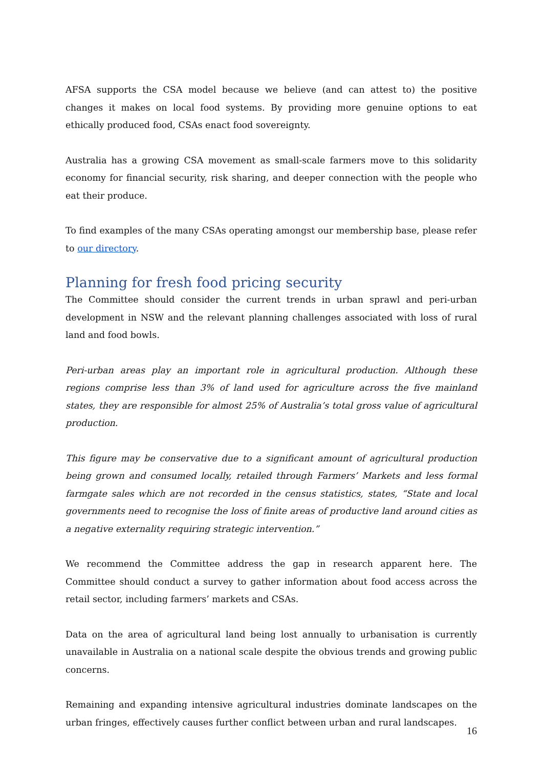AFSA supports the CSA model because we believe (and can attest to) the positive changes it makes on local food systems. By providing more genuine options to eat ethically produced food, CSAs enact food sovereignty.
Australia has a growing CSA movement as small-scale farmers move to this solidarity economy for financial security, risk sharing, and deeper connection with the people who eat their produce.
To find examples of the many CSAs operating amongst our membership base, please refer to our directory.
Planning for fresh food pricing security
The Committee should consider the current trends in urban sprawl and peri-urban development in NSW and the relevant planning challenges associated with loss of rural land and food bowls.
Peri-urban areas play an important role in agricultural production. Although these regions comprise less than 3% of land used for agriculture across the five mainland states, they are responsible for almost 25% of Australia’s total gross value of agricultural production.
This figure may be conservative due to a significant amount of agricultural production being grown and consumed locally, retailed through Farmers’ Markets and less formal farmgate sales which are not recorded in the census statistics, states, “State and local governments need to recognise the loss of finite areas of productive land around cities as a negative externality requiring strategic intervention.”
We recommend the Committee address the gap in research apparent here. The Committee should conduct a survey to gather information about food access across the retail sector, including farmers’ markets and CSAs.
Data on the area of agricultural land being lost annually to urbanisation is currently unavailable in Australia on a national scale despite the obvious trends and growing public concerns.
Remaining and expanding intensive agricultural industries dominate landscapes on the urban fringes, effectively causes further conflict between urban and rural landscapes.
16